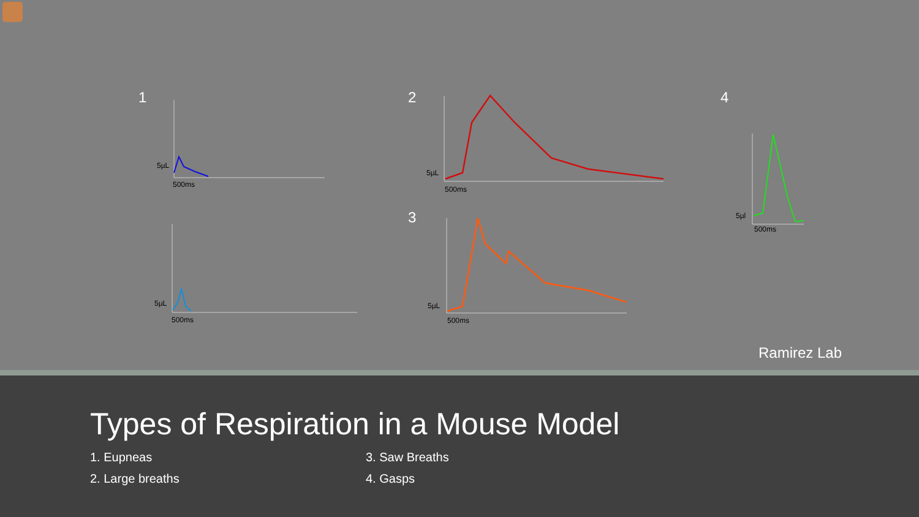1 2 4
3
5µL
500ms
5µL
500ms
5µL
500ms
5µL
500ms
5µl
500ms
Ramirez Lab
Types of Respiration in a Mouse Model
1. Eupneas
2. Large breaths
3. Saw Breaths
4. Gasps